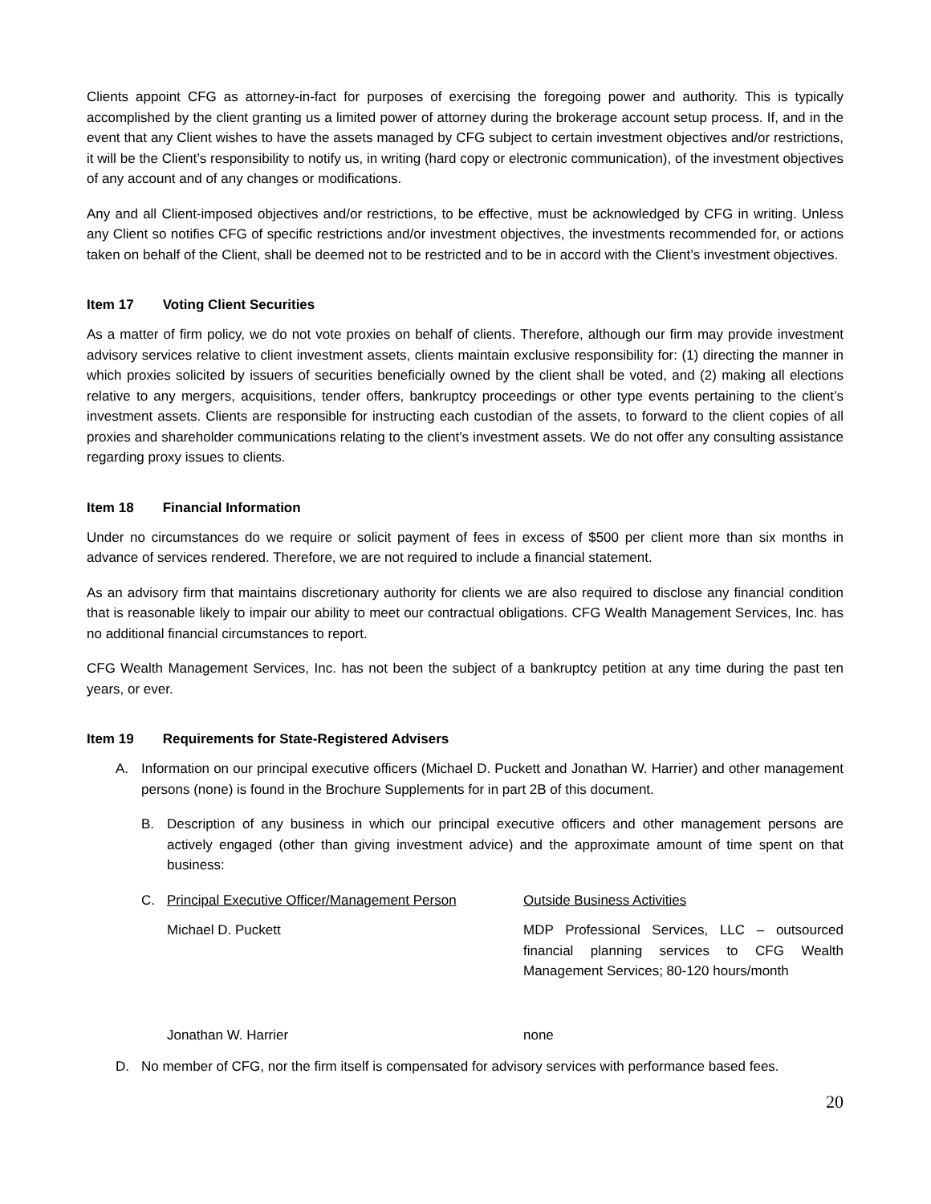Clients appoint CFG as attorney-in-fact for purposes of exercising the foregoing power and authority. This is typically accomplished by the client granting us a limited power of attorney during the brokerage account setup process. If, and in the event that any Client wishes to have the assets managed by CFG subject to certain investment objectives and/or restrictions, it will be the Client’s responsibility to notify us, in writing (hard copy or electronic communication), of the investment objectives of any account and of any changes or modifications.
Any and all Client-imposed objectives and/or restrictions, to be effective, must be acknowledged by CFG in writing. Unless any Client so notifies CFG of specific restrictions and/or investment objectives, the investments recommended for, or actions taken on behalf of the Client, shall be deemed not to be restricted and to be in accord with the Client’s investment objectives.
Item 17 Voting Client Securities
As a matter of firm policy, we do not vote proxies on behalf of clients. Therefore, although our firm may provide investment advisory services relative to client investment assets, clients maintain exclusive responsibility for: (1) directing the manner in which proxies solicited by issuers of securities beneficially owned by the client shall be voted, and (2) making all elections relative to any mergers, acquisitions, tender offers, bankruptcy proceedings or other type events pertaining to the client’s investment assets. Clients are responsible for instructing each custodian of the assets, to forward to the client copies of all proxies and shareholder communications relating to the client’s investment assets. We do not offer any consulting assistance regarding proxy issues to clients.
Item 18 Financial Information
Under no circumstances do we require or solicit payment of fees in excess of $500 per client more than six months in advance of services rendered. Therefore, we are not required to include a financial statement.
As an advisory firm that maintains discretionary authority for clients we are also required to disclose any financial condition that is reasonable likely to impair our ability to meet our contractual obligations. CFG Wealth Management Services, Inc. has no additional financial circumstances to report.
CFG Wealth Management Services, Inc. has not been the subject of a bankruptcy petition at any time during the past ten years, or ever.
Item 19 Requirements for State-Registered Advisers
A. Information on our principal executive officers (Michael D. Puckett and Jonathan W. Harrier) and other management persons (none) is found in the Brochure Supplements for in part 2B of this document.
B. Description of any business in which our principal executive officers and other management persons are actively engaged (other than giving investment advice) and the approximate amount of time spent on that business:
C. Principal Executive Officer/Management Person
Outside Business Activities
Michael D. Puckett MDP Professional Services, LLC – outsourced financial planning services to CFG Wealth Management Services; 80-120 hours/month
Jonathan W. Harrier none
D. No member of CFG, nor the firm itself is compensated for advisory services with performance based fees.
20